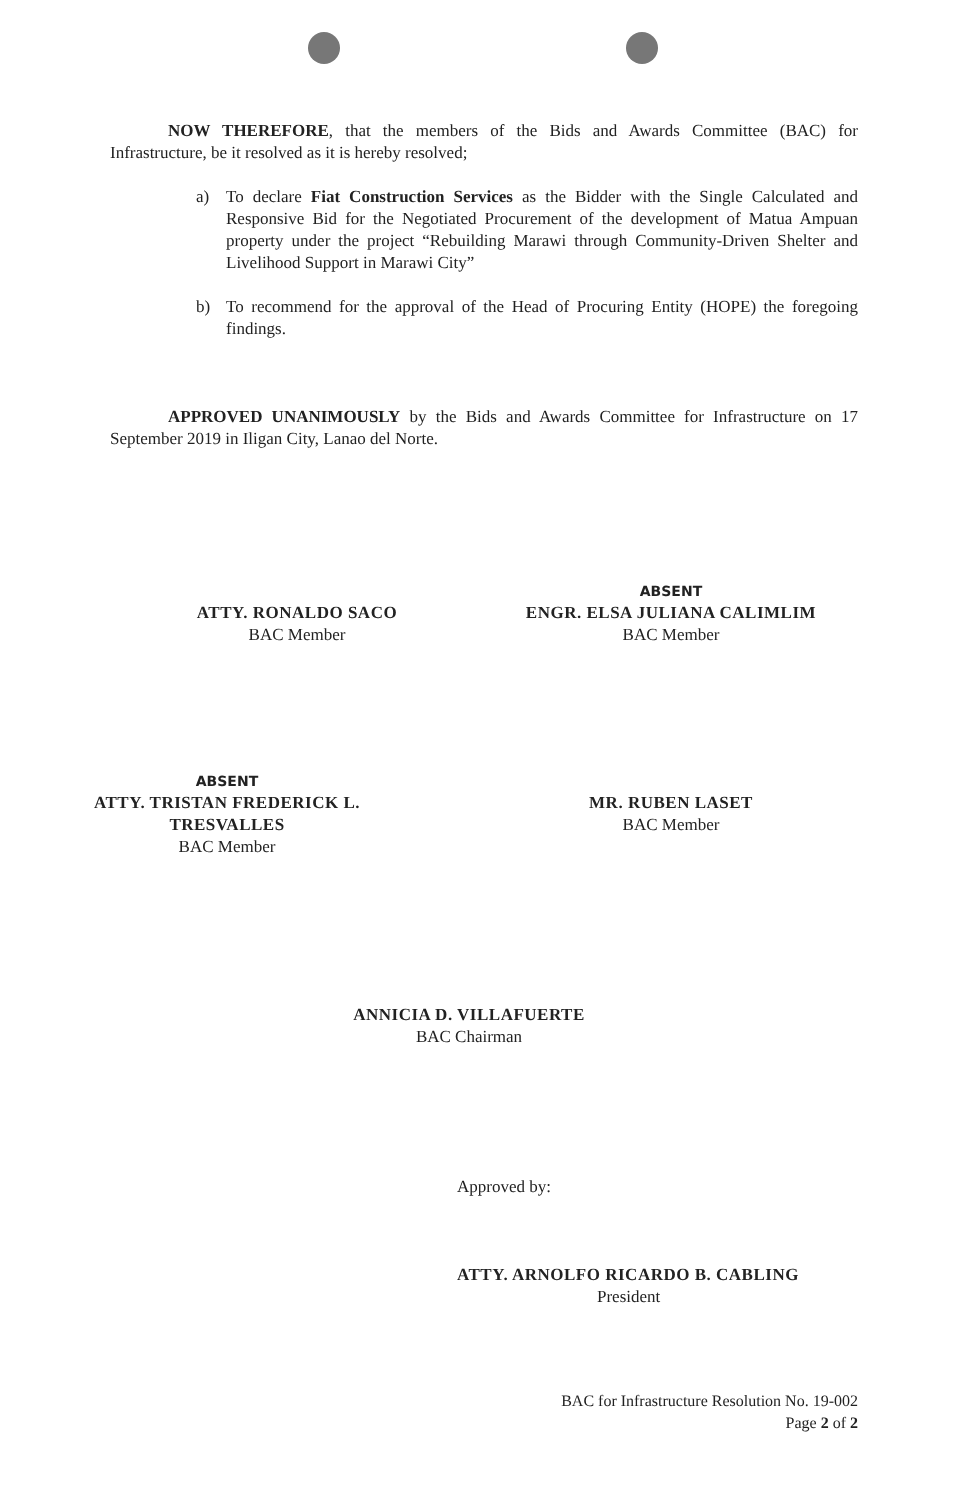NOW THEREFORE, that the members of the Bids and Awards Committee (BAC) for Infrastructure, be it resolved as it is hereby resolved;
a) To declare Fiat Construction Services as the Bidder with the Single Calculated and Responsive Bid for the Negotiated Procurement of the development of Matua Ampuan property under the project “Rebuilding Marawi through Community-Driven Shelter and Livelihood Support in Marawi City”
b) To recommend for the approval of the Head of Procuring Entity (HOPE) the foregoing findings.
APPROVED UNANIMOUSLY by the Bids and Awards Committee for Infrastructure on 17 September 2019 in Iligan City, Lanao del Norte.
ATTY. RONALDO SACO
BAC Member
ABSENT
ENGR. ELSA JULIANA CALIMLIM
BAC Member
ABSENT
ATTY. TRISTAN FREDERICK L. TRESVALLES
BAC Member
MR. RUBEN LASET
BAC Member
ANNICIA D. VILLAFUERTE
BAC Chairman
Approved by:
ATTY. ARNOLFO RICARDO B. CABLING
President
BAC for Infrastructure Resolution No. 19-002
Page 2 of 2